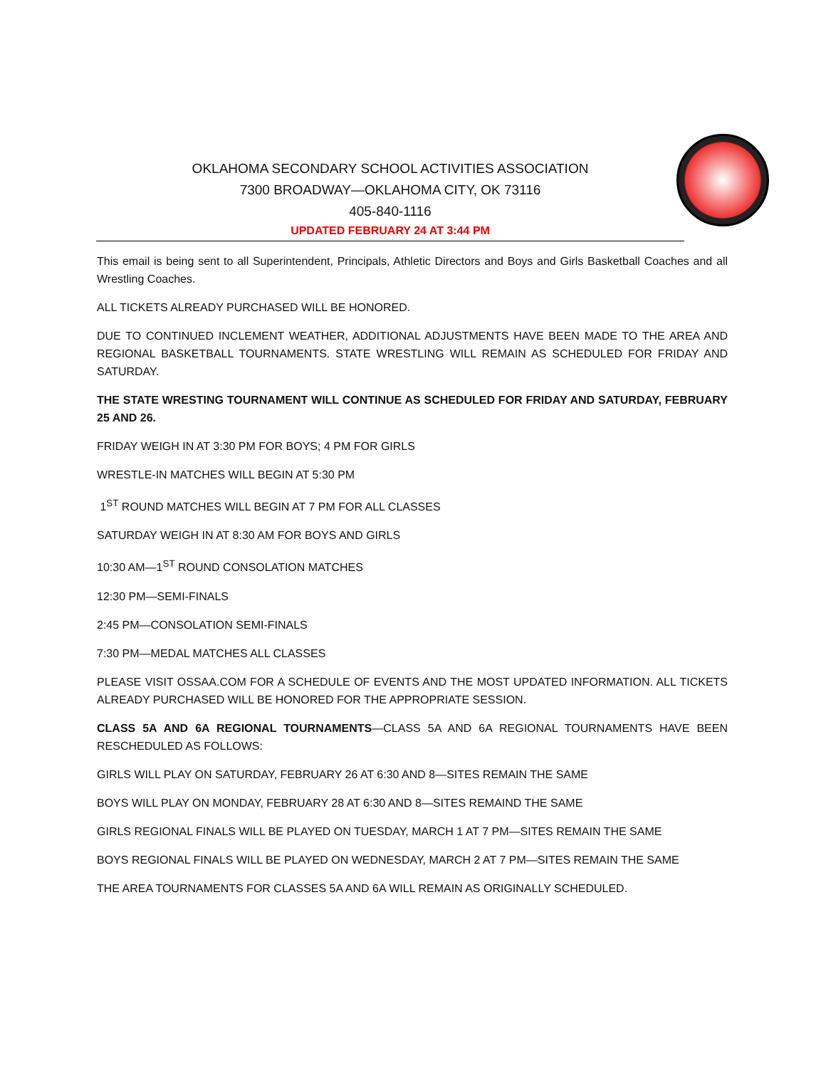OKLAHOMA SECONDARY SCHOOL ACTIVITIES ASSOCIATION
7300 BROADWAY—OKLAHOMA CITY, OK 73116
405-840-1116
UPDATED FEBRUARY 24 AT 3:44 PM
This email is being sent to all Superintendent, Principals, Athletic Directors and Boys and Girls Basketball Coaches and all Wrestling Coaches.
ALL TICKETS ALREADY PURCHASED WILL BE HONORED.
DUE TO CONTINUED INCLEMENT WEATHER, ADDITIONAL ADJUSTMENTS HAVE BEEN MADE TO THE AREA AND REGIONAL BASKETBALL TOURNAMENTS. STATE WRESTLING WILL REMAIN AS SCHEDULED FOR FRIDAY AND SATURDAY.
THE STATE WRESTING TOURNAMENT WILL CONTINUE AS SCHEDULED FOR FRIDAY AND SATURDAY, FEBRUARY 25 AND 26.
FRIDAY WEIGH IN AT 3:30 PM FOR BOYS; 4 PM FOR GIRLS
WRESTLE-IN MATCHES WILL BEGIN AT 5:30 PM
1<sup>ST</sup> ROUND MATCHES WILL BEGIN AT 7 PM FOR ALL CLASSES
SATURDAY WEIGH IN AT 8:30 AM FOR BOYS AND GIRLS
10:30 AM—1<sup>ST</sup> ROUND CONSOLATION MATCHES
12:30 PM—SEMI-FINALS
2:45 PM—CONSOLATION SEMI-FINALS
7:30 PM—MEDAL MATCHES ALL CLASSES
PLEASE VISIT OSSAA.COM FOR A SCHEDULE OF EVENTS AND THE MOST UPDATED INFORMATION. ALL TICKETS ALREADY PURCHASED WILL BE HONORED FOR THE APPROPRIATE SESSION.
CLASS 5A AND 6A REGIONAL TOURNAMENTS—CLASS 5A AND 6A REGIONAL TOURNAMENTS HAVE BEEN RESCHEDULED AS FOLLOWS:
GIRLS WILL PLAY ON SATURDAY, FEBRUARY 26 AT 6:30 AND 8—SITES REMAIN THE SAME
BOYS WILL PLAY ON MONDAY, FEBRUARY 28 AT 6:30 AND 8—SITES REMAIND THE SAME
GIRLS REGIONAL FINALS WILL BE PLAYED ON TUESDAY, MARCH 1 AT 7 PM—SITES REMAIN THE SAME
BOYS REGIONAL FINALS WILL BE PLAYED ON WEDNESDAY, MARCH 2 AT 7 PM—SITES REMAIN THE SAME
THE AREA TOURNAMENTS FOR CLASSES 5A AND 6A WILL REMAIN AS ORIGINALLY SCHEDULED.